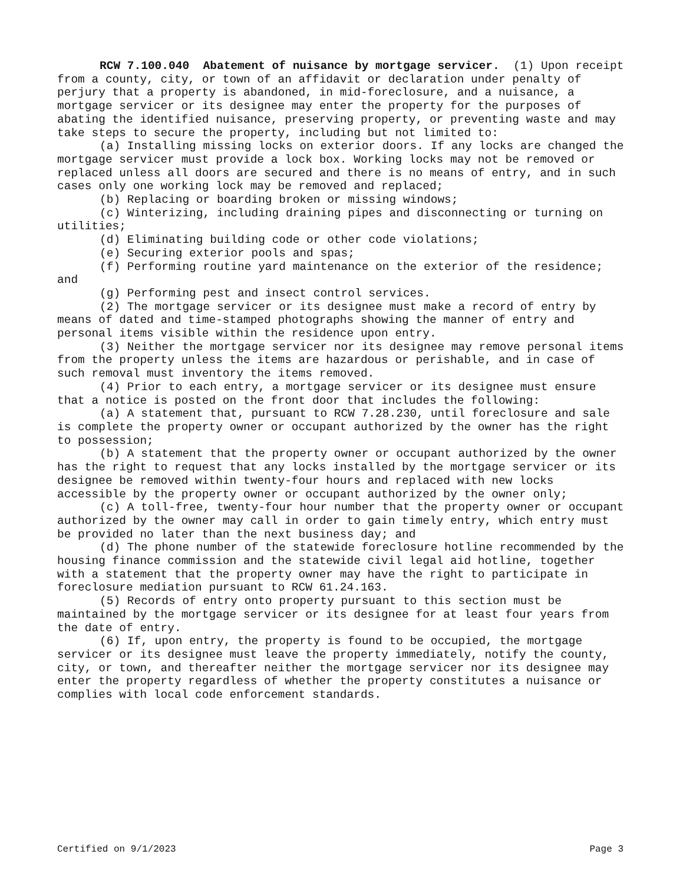RCW 7.100.040 Abatement of nuisance by mortgage servicer. (1) Upon receipt from a county, city, or town of an affidavit or declaration under penalty of perjury that a property is abandoned, in mid-foreclosure, and a nuisance, a mortgage servicer or its designee may enter the property for the purposes of abating the identified nuisance, preserving property, or preventing waste and may take steps to secure the property, including but not limited to:
(a) Installing missing locks on exterior doors. If any locks are changed the mortgage servicer must provide a lock box. Working locks may not be removed or replaced unless all doors are secured and there is no means of entry, and in such cases only one working lock may be removed and replaced;
(b) Replacing or boarding broken or missing windows;
(c) Winterizing, including draining pipes and disconnecting or turning on utilities;
(d) Eliminating building code or other code violations;
(e) Securing exterior pools and spas;
(f) Performing routine yard maintenance on the exterior of the residence; and
(g) Performing pest and insect control services.
(2) The mortgage servicer or its designee must make a record of entry by means of dated and time-stamped photographs showing the manner of entry and personal items visible within the residence upon entry.
(3) Neither the mortgage servicer nor its designee may remove personal items from the property unless the items are hazardous or perishable, and in case of such removal must inventory the items removed.
(4) Prior to each entry, a mortgage servicer or its designee must ensure that a notice is posted on the front door that includes the following:
(a) A statement that, pursuant to RCW 7.28.230, until foreclosure and sale is complete the property owner or occupant authorized by the owner has the right to possession;
(b) A statement that the property owner or occupant authorized by the owner has the right to request that any locks installed by the mortgage servicer or its designee be removed within twenty-four hours and replaced with new locks accessible by the property owner or occupant authorized by the owner only;
(c) A toll-free, twenty-four hour number that the property owner or occupant authorized by the owner may call in order to gain timely entry, which entry must be provided no later than the next business day; and
(d) The phone number of the statewide foreclosure hotline recommended by the housing finance commission and the statewide civil legal aid hotline, together with a statement that the property owner may have the right to participate in foreclosure mediation pursuant to RCW 61.24.163.
(5) Records of entry onto property pursuant to this section must be maintained by the mortgage servicer or its designee for at least four years from the date of entry.
(6) If, upon entry, the property is found to be occupied, the mortgage servicer or its designee must leave the property immediately, notify the county, city, or town, and thereafter neither the mortgage servicer nor its designee may enter the property regardless of whether the property constitutes a nuisance or complies with local code enforcement standards.
Certified on 9/1/2023 Page 3